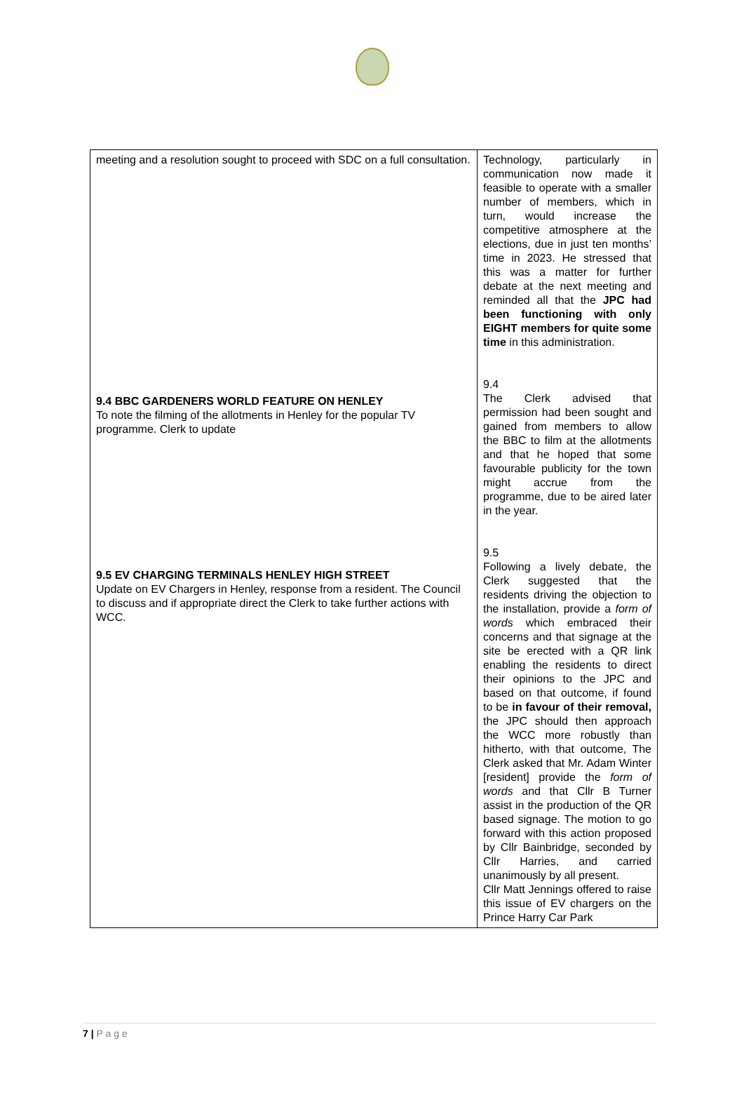| meeting and a resolution sought to proceed with SDC on a full consultation. | Technology, particularly in communication now made it feasible to operate with a smaller number of members, which in turn, would increase the competitive atmosphere at the elections, due in just ten months’ time in 2023. He stressed that this was a matter for further debate at the next meeting and reminded all that the JPC had been functioning with only EIGHT members for quite some time in this administration. 9.4 The Clerk advised that permission had been sought and gained from members to allow the BBC to film at the allotments and that he hoped that some favourable publicity for the town might accrue from the programme, due to be aired later in the year. 9.5 Following a lively debate, the Clerk suggested that the residents driving the objection to the installation, provide a form of words which embraced their concerns and that signage at the site be erected with a QR link enabling the residents to direct their opinions to the JPC and based on that outcome, if found to be in favour of their removal, the JPC should then approach the WCC more robustly than hitherto, with that outcome, The Clerk asked that Mr. Adam Winter [resident] provide the form of words and that Cllr B Turner assist in the production of the QR based signage. The motion to go forward with this action proposed by Cllr Bainbridge, seconded by Cllr Harries, and carried unanimously by all present. Cllr Matt Jennings offered to raise this issue of EV chargers on the Prince Harry Car Park |
9.4 BBC GARDENERS WORLD FEATURE ON HENLEY
To note the filming of the allotments in Henley for the popular TV programme. Clerk to update
9.5 EV CHARGING TERMINALS HENLEY HIGH STREET
Update on EV Chargers in Henley, response from a resident. The Council to discuss and if appropriate direct the Clerk to take further actions with WCC.
7 | P a g e